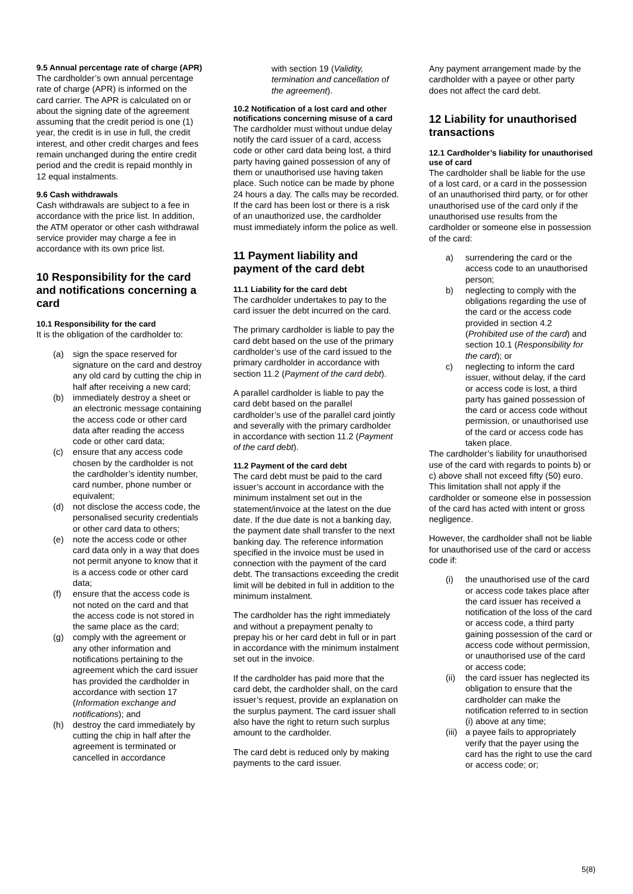9.5 Annual percentage rate of charge (APR)
The cardholder’s own annual percentage rate of charge (APR) is informed on the card carrier. The APR is calculated on or about the signing date of the agreement assuming that the credit period is one (1) year, the credit is in use in full, the credit interest, and other credit charges and fees remain unchanged during the entire credit period and the credit is repaid monthly in 12 equal instalments.
9.6 Cash withdrawals
Cash withdrawals are subject to a fee in accordance with the price list. In addition, the ATM operator or other cash withdrawal service provider may charge a fee in accordance with its own price list.
10 Responsibility for the card and notifications concerning a card
10.1 Responsibility for the card
It is the obligation of the cardholder to:
(a) sign the space reserved for signature on the card and destroy any old card by cutting the chip in half after receiving a new card;
(b) immediately destroy a sheet or an electronic message containing the access code or other card data after reading the access code or other card data;
(c) ensure that any access code chosen by the cardholder is not the cardholder’s identity number, card number, phone number or equivalent;
(d) not disclose the access code, the personalised security credentials or other card data to others;
(e) note the access code or other card data only in a way that does not permit anyone to know that it is a access code or other card data;
(f) ensure that the access code is not noted on the card and that the access code is not stored in the same place as the card;
(g) comply with the agreement or any other information and notifications pertaining to the agreement which the card issuer has provided the cardholder in accordance with section 17 (Information exchange and notifications); and
(h) destroy the card immediately by cutting the chip in half after the agreement is terminated or cancelled in accordance
with section 19 (Validity, termination and cancellation of the agreement).
10.2 Notification of a lost card and other notifications concerning misuse of a card
The cardholder must without undue delay notify the card issuer of a card, access code or other card data being lost, a third party having gained possession of any of them or unauthorised use having taken place. Such notice can be made by phone 24 hours a day. The calls may be recorded. If the card has been lost or there is a risk of an unauthorized use, the cardholder must immediately inform the police as well.
11 Payment liability and payment of the card debt
11.1 Liability for the card debt
The cardholder undertakes to pay to the card issuer the debt incurred on the card.
The primary cardholder is liable to pay the card debt based on the use of the primary cardholder’s use of the card issued to the primary cardholder in accordance with section 11.2 (Payment of the card debt).
A parallel cardholder is liable to pay the card debt based on the parallel cardholder’s use of the parallel card jointly and severally with the primary cardholder in accordance with section 11.2 (Payment of the card debt).
11.2 Payment of the card debt
The card debt must be paid to the card issuer’s account in accordance with the minimum instalment set out in the statement/invoice at the latest on the due date. If the due date is not a banking day, the payment date shall transfer to the next banking day. The reference information specified in the invoice must be used in connection with the payment of the card debt. The transactions exceeding the credit limit will be debited in full in addition to the minimum instalment.
The cardholder has the right immediately and without a prepayment penalty to prepay his or her card debt in full or in part in accordance with the minimum instalment set out in the invoice.
If the cardholder has paid more that the card debt, the cardholder shall, on the card issuer’s request, provide an explanation on the surplus payment. The card issuer shall also have the right to return such surplus amount to the cardholder.
The card debt is reduced only by making payments to the card issuer.
Any payment arrangement made by the cardholder with a payee or other party does not affect the card debt.
12 Liability for unauthorised transactions
12.1 Cardholder’s liability for unauthorised use of card
The cardholder shall be liable for the use of a lost card, or a card in the possession of an unauthorised third party, or for other unauthorised use of the card only if the unauthorised use results from the cardholder or someone else in possession of the card:
a) surrendering the card or the access code to an unauthorised person;
b) neglecting to comply with the obligations regarding the use of the card or the access code provided in section 4.2 (Prohibited use of the card) and section 10.1 (Responsibility for the card); or
c) neglecting to inform the card issuer, without delay, if the card or access code is lost, a third party has gained possession of the card or access code without permission, or unauthorised use of the card or access code has taken place.
The cardholder’s liability for unauthorised use of the card with regards to points b) or c) above shall not exceed fifty (50) euro. This limitation shall not apply if the cardholder or someone else in possession of the card has acted with intent or gross negligence.
However, the cardholder shall not be liable for unauthorised use of the card or access code if:
(i) the unauthorised use of the card or access code takes place after the card issuer has received a notification of the loss of the card or access code, a third party gaining possession of the card or access code without permission, or unauthorised use of the card or access code;
(ii) the card issuer has neglected its obligation to ensure that the cardholder can make the notification referred to in section (i) above at any time;
(iii) a payee fails to appropriately verify that the payer using the card has the right to use the card or access code; or;
5(8)